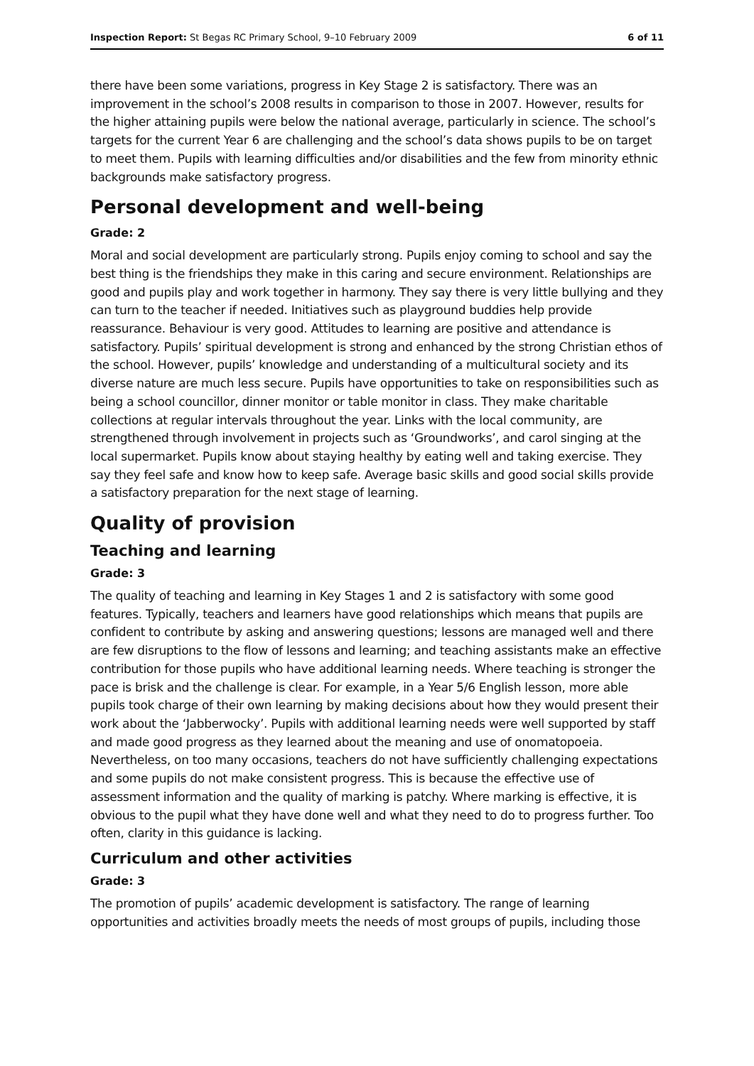Inspection Report: St Begas RC Primary School, 9–10 February 2009 6 of 11
there have been some variations, progress in Key Stage 2 is satisfactory. There was an improvement in the school’s 2008 results in comparison to those in 2007. However, results for the higher attaining pupils were below the national average, particularly in science. The school’s targets for the current Year 6 are challenging and the school’s data shows pupils to be on target to meet them. Pupils with learning difficulties and/or disabilities and the few from minority ethnic backgrounds make satisfactory progress.
Personal development and well-being
Grade: 2
Moral and social development are particularly strong. Pupils enjoy coming to school and say the best thing is the friendships they make in this caring and secure environment. Relationships are good and pupils play and work together in harmony. They say there is very little bullying and they can turn to the teacher if needed. Initiatives such as playground buddies help provide reassurance. Behaviour is very good. Attitudes to learning are positive and attendance is satisfactory. Pupils’ spiritual development is strong and enhanced by the strong Christian ethos of the school. However, pupils’ knowledge and understanding of a multicultural society and its diverse nature are much less secure. Pupils have opportunities to take on responsibilities such as being a school councillor, dinner monitor or table monitor in class. They make charitable collections at regular intervals throughout the year. Links with the local community, are strengthened through involvement in projects such as ‘Groundworks’, and carol singing at the local supermarket. Pupils know about staying healthy by eating well and taking exercise. They say they feel safe and know how to keep safe. Average basic skills and good social skills provide a satisfactory preparation for the next stage of learning.
Quality of provision
Teaching and learning
Grade: 3
The quality of teaching and learning in Key Stages 1 and 2 is satisfactory with some good features. Typically, teachers and learners have good relationships which means that pupils are confident to contribute by asking and answering questions; lessons are managed well and there are few disruptions to the flow of lessons and learning; and teaching assistants make an effective contribution for those pupils who have additional learning needs. Where teaching is stronger the pace is brisk and the challenge is clear. For example, in a Year 5/6 English lesson, more able pupils took charge of their own learning by making decisions about how they would present their work about the ‘Jabberwocky’. Pupils with additional learning needs were well supported by staff and made good progress as they learned about the meaning and use of onomatopoeia. Nevertheless, on too many occasions, teachers do not have sufficiently challenging expectations and some pupils do not make consistent progress. This is because the effective use of assessment information and the quality of marking is patchy. Where marking is effective, it is obvious to the pupil what they have done well and what they need to do to progress further. Too often, clarity in this guidance is lacking.
Curriculum and other activities
Grade: 3
The promotion of pupils’ academic development is satisfactory. The range of learning opportunities and activities broadly meets the needs of most groups of pupils, including those